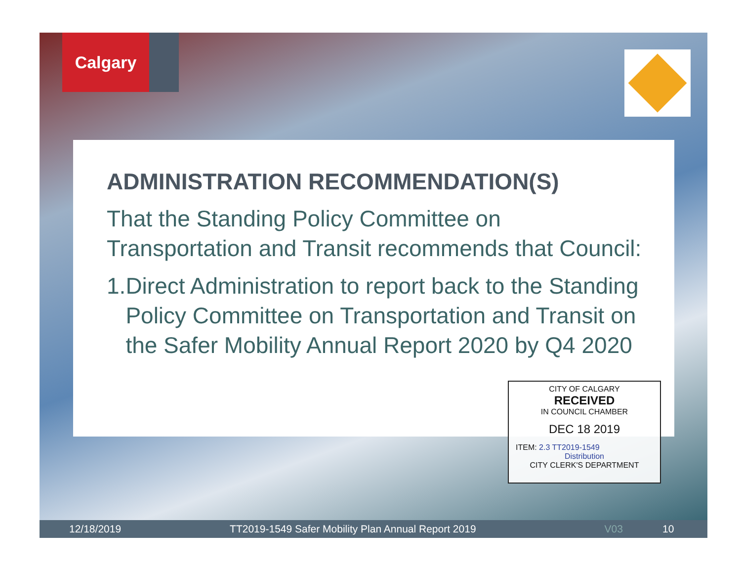Calgary
ADMINISTRATION RECOMMENDATION(S)
That the Standing Policy Committee on Transportation and Transit recommends that Council:
1. Direct Administration to report back to the Standing Policy Committee on Transportation and Transit on the Safer Mobility Annual Report 2020 by Q4 2020
CITY OF CALGARY
RECEIVED
IN COUNCIL CHAMBER
DEC 18 2019
ITEM: 2.3 TT2019-1549
Distribution
CITY CLERK'S DEPARTMENT
12/18/2019 TT2019-1549 Safer Mobility Plan Annual Report 2019 V03 10